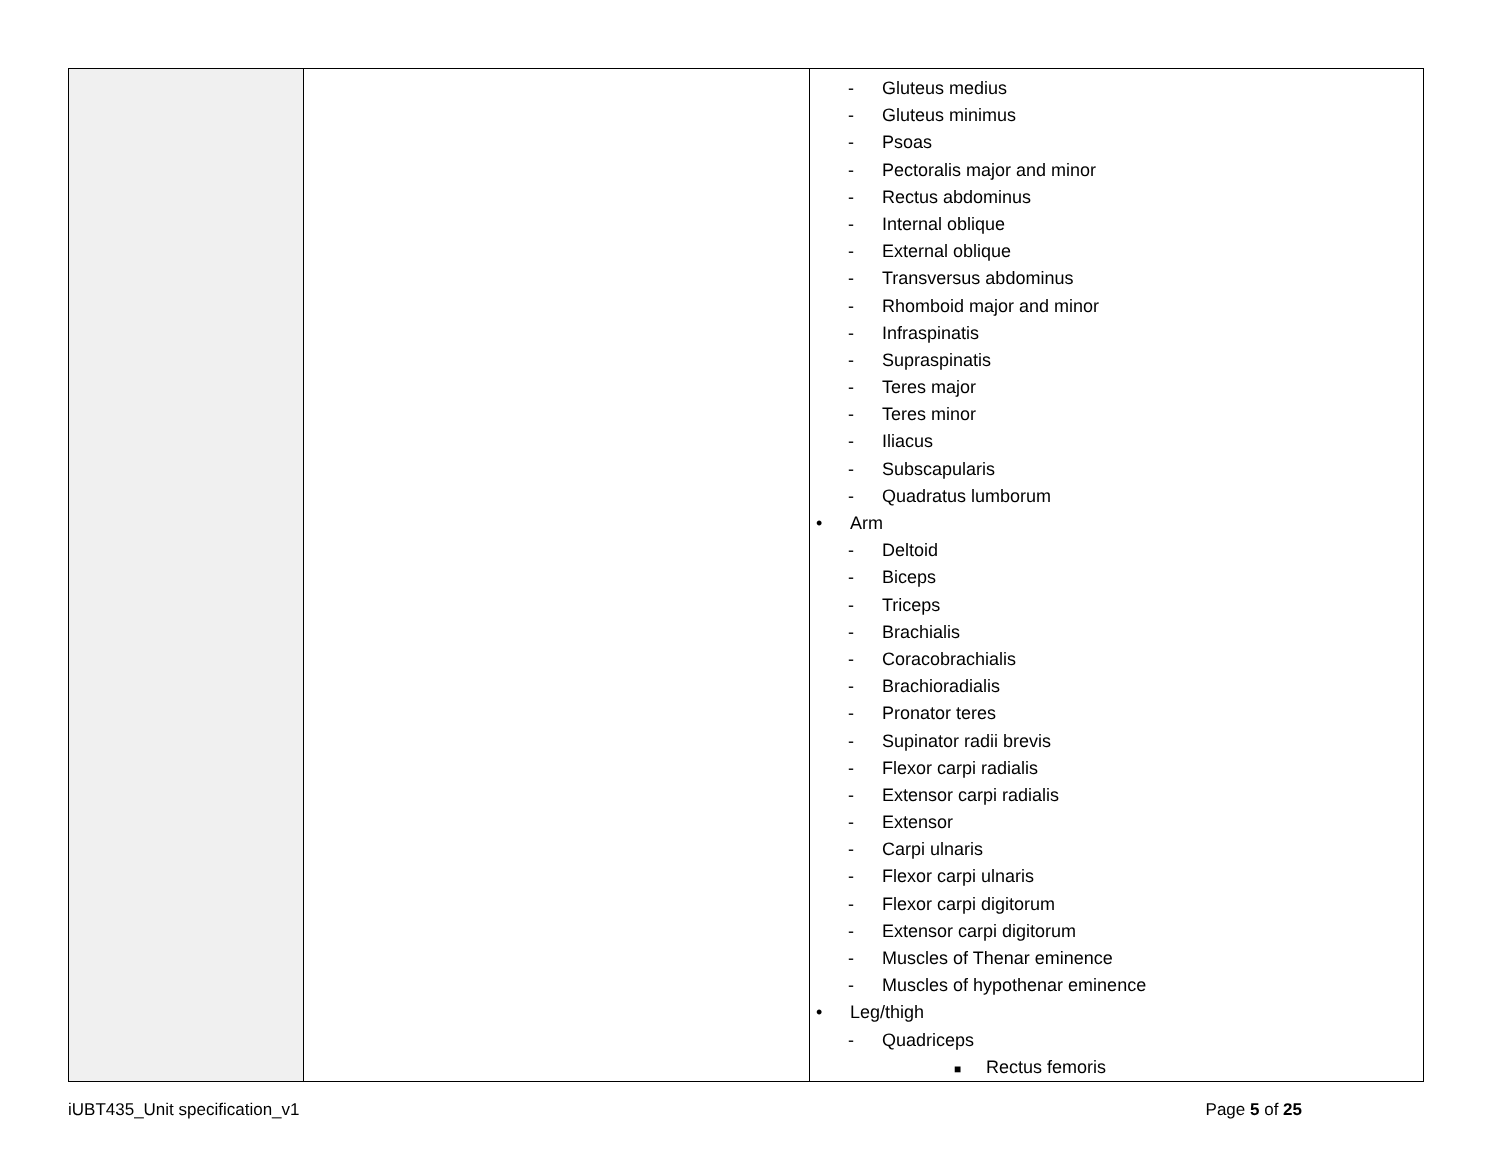| | | - Gluteus medius - Gluteus minimus - Psoas - Pectoralis major and minor - Rectus abdominus - Internal oblique - External oblique - Transversus abdominus - Rhomboid major and minor - Infraspinatis - Supraspinatis - Teres major - Teres minor - Iliacus - Subscapularis - Quadratus lumborum • Arm - Deltoid - Biceps - Triceps - Brachialis - Coracobrachialis - Brachioradialis - Pronator teres - Supinator radii brevis - Flexor carpi radialis - Extensor carpi radialis - Extensor - Carpi ulnaris - Flexor carpi ulnaris - Flexor carpi digitorum - Extensor carpi digitorum - Muscles of Thenar eminence - Muscles of hypothenar eminence • Leg/thigh - Quadriceps ■ Rectus femoris |
iUBT435_Unit specification_v1 Page 5 of 25